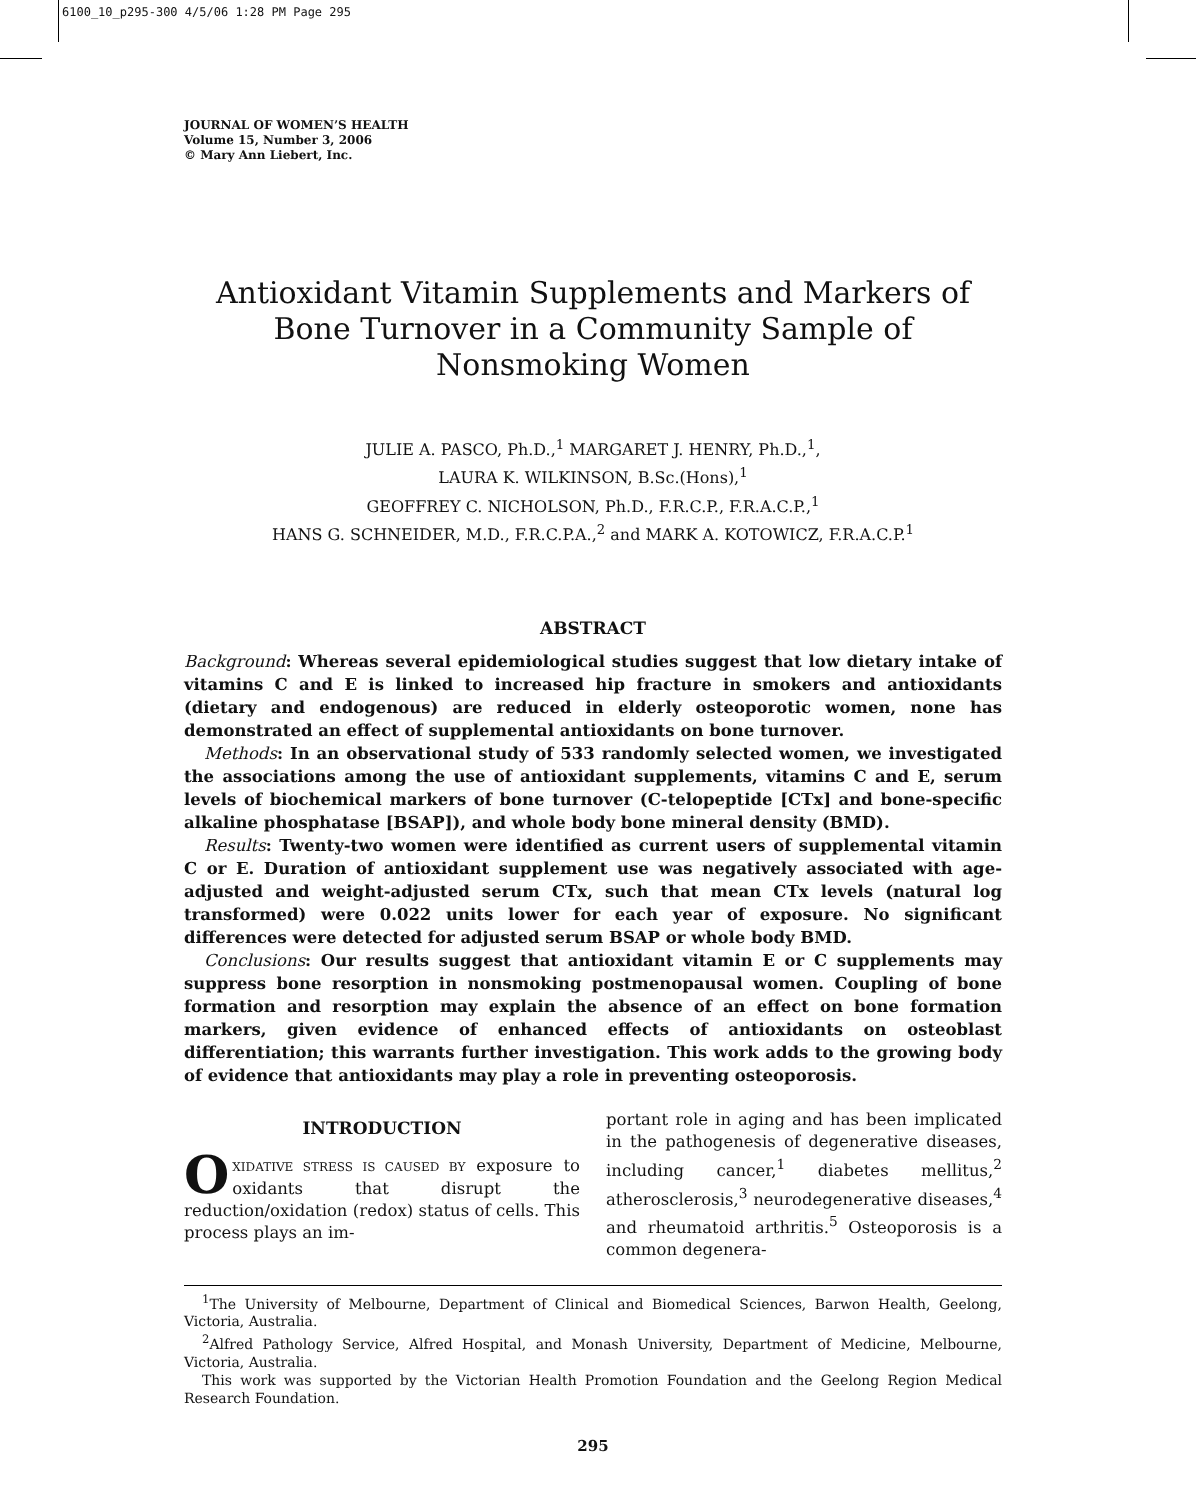6100_10_p295-300 4/5/06 1:28 PM Page 295
JOURNAL OF WOMEN’S HEALTH
Volume 15, Number 3, 2006
© Mary Ann Liebert, Inc.
Antioxidant Vitamin Supplements and Markers of
Bone Turnover in a Community Sample of
Nonsmoking Women
JULIE A. PASCO, Ph.D.,<sup>1</sup> MARGARET J. HENRY, Ph.D.,<sup>1</sup>,
LAURA K. WILKINSON, B.Sc.(Hons),<sup>1</sup>
GEOFFREY C. NICHOLSON, Ph.D., F.R.C.P., F.R.A.C.P.,<sup>1</sup>
HANS G. SCHNEIDER, M.D., F.R.C.P.A.,<sup>2</sup> and MARK A. KOTOWICZ, F.R.A.C.P.<sup>1</sup>
ABSTRACT
Background: Whereas several epidemiological studies suggest that low dietary intake of vitamins C and E is linked to increased hip fracture in smokers and antioxidants (dietary and endogenous) are reduced in elderly osteoporotic women, none has demonstrated an effect of supplemental antioxidants on bone turnover.
Methods: In an observational study of 533 randomly selected women, we investigated the associations among the use of antioxidant supplements, vitamins C and E, serum levels of biochemical markers of bone turnover (C-telopeptide [CTx] and bone-specific alkaline phosphatase [BSAP]), and whole body bone mineral density (BMD).
Results: Twenty-two women were identified as current users of supplemental vitamin C or E. Duration of antioxidant supplement use was negatively associated with age-adjusted and weight-adjusted serum CTx, such that mean CTx levels (natural log transformed) were 0.022 units lower for each year of exposure. No significant differences were detected for adjusted serum BSAP or whole body BMD.
Conclusions: Our results suggest that antioxidant vitamin E or C supplements may suppress bone resorption in nonsmoking postmenopausal women. Coupling of bone formation and resorption may explain the absence of an effect on bone formation markers, given evidence of enhanced effects of antioxidants on osteoblast differentiation; this warrants further investigation. This work adds to the growing body of evidence that antioxidants may play a role in preventing osteoporosis.
INTRODUCTION
OXIDATIVE STRESS IS CAUSED BY exposure to oxidants that disrupt the reduction/oxidation (redox) status of cells. This process plays an im-
portant role in aging and has been implicated in the pathogenesis of degenerative diseases, including cancer,<sup>1</sup> diabetes mellitus,<sup>2</sup> atherosclerosis,<sup>3</sup> neurodegenerative diseases,<sup>4</sup> and rheumatoid arthritis.<sup>5</sup> Osteoporosis is a common degenera-
<sup>1</sup> The University of Melbourne, Department of Clinical and Biomedical Sciences, Barwon Health, Geelong, Victoria, Australia.
<sup>2</sup> Alfred Pathology Service, Alfred Hospital, and Monash University, Department of Medicine, Melbourne, Victoria, Australia.
This work was supported by the Victorian Health Promotion Foundation and the Geelong Region Medical Research Foundation.
295